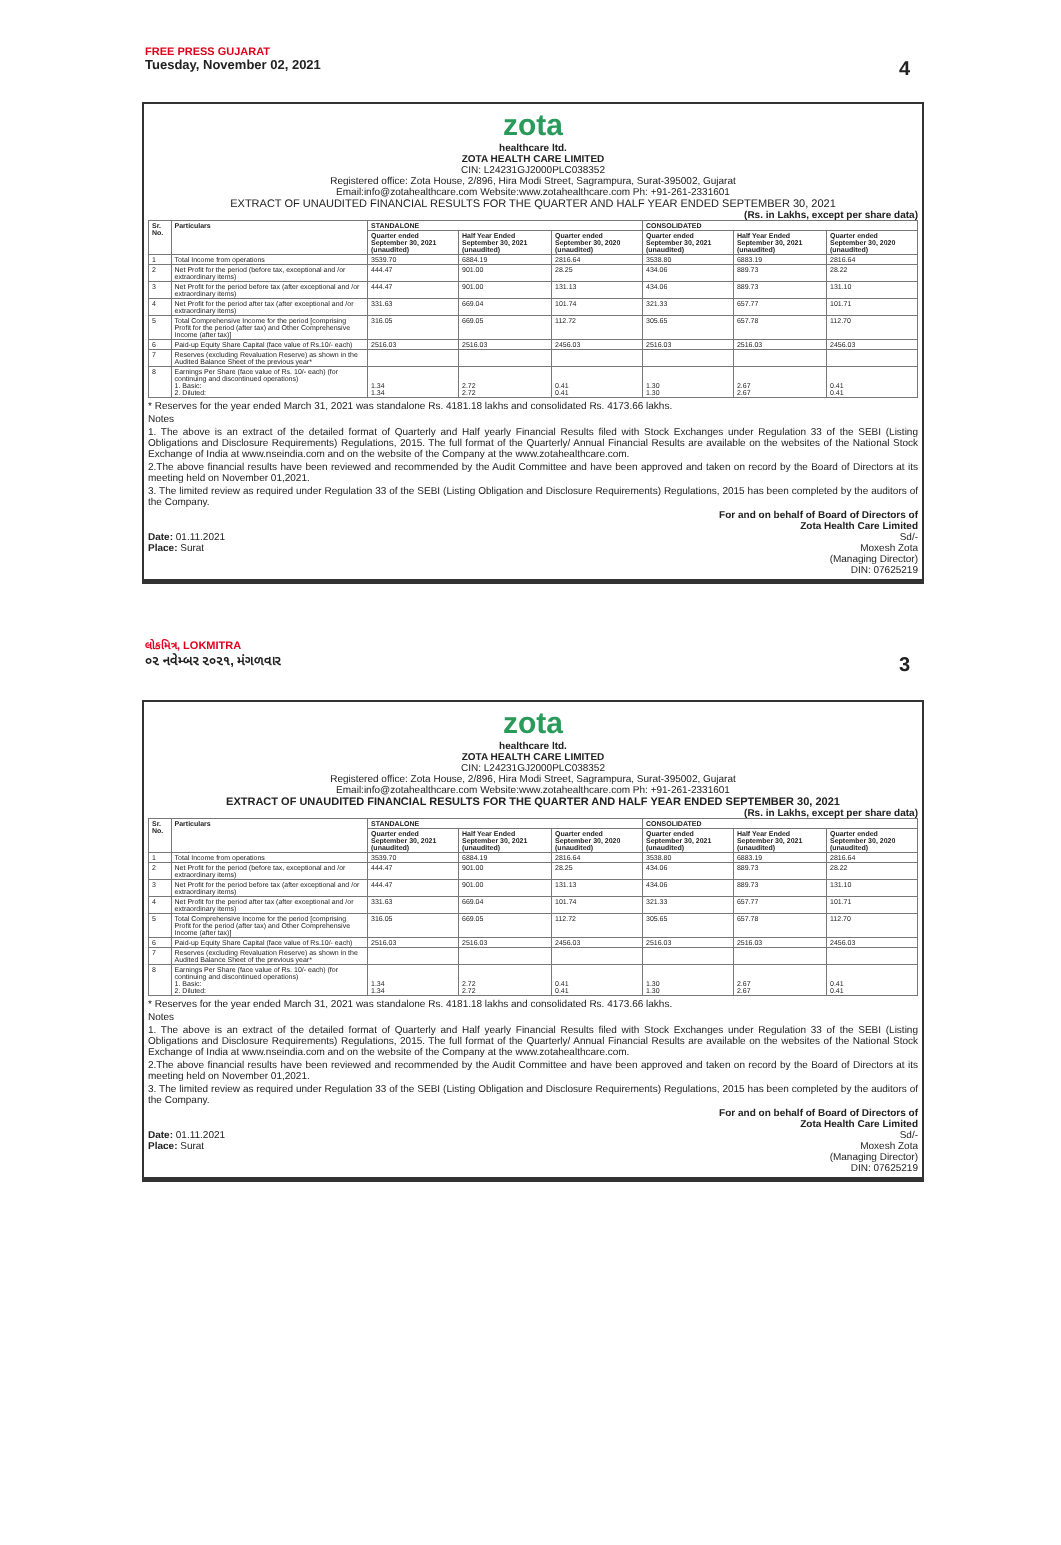FREE PRESS GUJARAT
Tuesday, November 02, 2021 4
zota
healthcare ltd.
ZOTA HEALTH CARE LIMITED
CIN: L24231GJ2000PLC038352
Registered office: Zota House, 2/896, Hira Modi Street, Sagrampura, Surat-395002, Gujarat
Email:info@zotahealthcare.com Website:www.zotahealthcare.com Ph: +91-261-2331601
EXTRACT OF UNAUDITED FINANCIAL RESULTS FOR THE QUARTER AND HALF YEAR ENDED SEPTEMBER 30, 2021
(Rs. in Lakhs, except per share data)
| Sr. No. | Particulars | STANDALONE | | | CONSOLIDATED | | |
| --- | --- | --- | --- | --- | --- | --- | --- |
| | | Quarter ended September 30, 2021 (unaudited) | Half Year Ended September 30, 2021 (unaudited) | Quarter ended September 30, 2020 (unaudited) | Quarter ended September 30, 2021 (unaudited) | Half Year Ended September 30, 2021 (unaudited) | Quarter ended September 30, 2020 (unaudited) |
| 1 | Total Income from operations | 3539.70 | 6884.19 | 2816.64 | 3538.80 | 6883.19 | 2816.64 |
| 2 | Net Profit for the period (before tax, exceptional and /or extraordinary items) | 444.47 | 901.00 | 28.25 | 434.06 | 889.73 | 28.22 |
| 3 | Net Profit for the period before tax (after exceptional and /or extraordinary items) | 444.47 | 901.00 | 131.13 | 434.06 | 889.73 | 131.10 |
| 4 | Net Profit for the period after tax (after exceptional and /or extraordinary items) | 331.63 | 669.04 | 101.74 | 321.33 | 657.77 | 101.71 |
| 5 | Total Comprehensive Income for the period [comprising Profit for the period (after tax) and Other Comprehensive Income (after tax)] | 316.05 | 669.05 | 112.72 | 305.65 | 657.78 | 112.70 |
| 6 | Paid-up Equity Share Capital (face value of Rs.10/- each) | 2516.03 | 2516.03 | 2456.03 | 2516.03 | 2516.03 | 2456.03 |
| 7 | Reserves (excluding Revaluation Reserve) as shown in the Audited Balance Sheet of the previous year* | | | | | | |
| 8 | Earnings Per Share (face value of Rs. 10/- each) (for continuing and discontinued operations) 1. Basic: 2. Diluted: | 1.34 1.34 | 2.72 2.72 | 0.41 0.41 | 1.30 1.30 | 2.67 2.67 | 0.41 0.41 |
* Reserves for the year ended March 31, 2021 was standalone Rs. 4181.18 lakhs and consolidated Rs. 4173.66 lakhs.
Notes
1. The above is an extract of the detailed format of Quarterly and Half yearly Financial Results filed with Stock Exchanges under Regulation 33 of the SEBI (Listing Obligations and Disclosure Requirements) Regulations, 2015. The full format of the Quarterly/ Annual Financial Results are available on the websites of the National Stock Exchange of India at www.nseindia.com and on the website of the Company at the www.zotahealthcare.com.
2.The above financial results have been reviewed and recommended by the Audit Committee and have been approved and taken on record by the Board of Directors at its meeting held on November 01,2021.
3. The limited review as required under Regulation 33 of the SEBI (Listing Obligation and Disclosure Requirements) Regulations, 2015 has been completed by the auditors of the Company.
Date: 01.11.2021
Place: Surat
For and on behalf of Board of Directors of
Zota Health Care Limited
Sd/-
Moxesh Zota
(Managing Director)
DIN: 07625219
લોકમિત્ર, LOKMITRA
૦૨ નવેમ્બર ૨૦૨૧, મંગળવાર 3
zota
healthcare ltd.
ZOTA HEALTH CARE LIMITED
CIN: L24231GJ2000PLC038352
Registered office: Zota House, 2/896, Hira Modi Street, Sagrampura, Surat-395002, Gujarat
Email:info@zotahealthcare.com Website:www.zotahealthcare.com Ph: +91-261-2331601
EXTRACT OF UNAUDITED FINANCIAL RESULTS FOR THE QUARTER AND HALF YEAR ENDED SEPTEMBER 30, 2021
(Rs. in Lakhs, except per share data)
| Sr. No. | Particulars | STANDALONE | | | CONSOLIDATED | | |
| --- | --- | --- | --- | --- | --- | --- | --- |
| | | Quarter ended September 30, 2021 (unaudited) | Half Year Ended September 30, 2021 (unaudited) | Quarter ended September 30, 2020 (unaudited) | Quarter ended September 30, 2021 (unaudited) | Half Year Ended September 30, 2021 (unaudited) | Quarter ended September 30, 2020 (unaudited) |
| 1 | Total Income from operations | 3539.70 | 6884.19 | 2816.64 | 3538.80 | 6883.19 | 2816.64 |
| 2 | Net Profit for the period (before tax, exceptional and /or extraordinary items) | 444.47 | 901.00 | 28.25 | 434.06 | 889.73 | 28.22 |
| 3 | Net Profit for the period before tax (after exceptional and /or extraordinary items) | 444.47 | 901.00 | 131.13 | 434.06 | 889.73 | 131.10 |
| 4 | Net Profit for the period after tax (after exceptional and /or extraordinary items) | 331.63 | 669.04 | 101.74 | 321.33 | 657.77 | 101.71 |
| 5 | Total Comprehensive Income for the period [comprising Profit for the period (after tax) and Other Comprehensive Income (after tax)] | 316.05 | 669.05 | 112.72 | 305.65 | 657.78 | 112.70 |
| 6 | Paid-up Equity Share Capital (face value of Rs.10/- each) | 2516.03 | 2516.03 | 2456.03 | 2516.03 | 2516.03 | 2456.03 |
| 7 | Reserves (excluding Revaluation Reserve) as shown in the Audited Balance Sheet of the previous year* | | | | | | |
| 8 | Earnings Per Share (face value of Rs. 10/- each) (for continuing and discontinued operations) 1. Basic: 2. Diluted: | 1.34 1.34 | 2.72 2.72 | 0.41 0.41 | 1.30 1.30 | 2.67 2.67 | 0.41 0.41 |
* Reserves for the year ended March 31, 2021 was standalone Rs. 4181.18 lakhs and consolidated Rs. 4173.66 lakhs.
Notes
1. The above is an extract of the detailed format of Quarterly and Half yearly Financial Results filed with Stock Exchanges under Regulation 33 of the SEBI (Listing Obligations and Disclosure Requirements) Regulations, 2015. The full format of the Quarterly/ Annual Financial Results are available on the websites of the National Stock Exchange of India at www.nseindia.com and on the website of the Company at the www.zotahealthcare.com.
2.The above financial results have been reviewed and recommended by the Audit Committee and have been approved and taken on record by the Board of Directors at its meeting held on November 01,2021.
3. The limited review as required under Regulation 33 of the SEBI (Listing Obligation and Disclosure Requirements) Regulations, 2015 has been completed by the auditors of the Company.
Date: 01.11.2021
Place: Surat
For and on behalf of Board of Directors of
Zota Health Care Limited
Sd/-
Moxesh Zota
(Managing Director)
DIN: 07625219